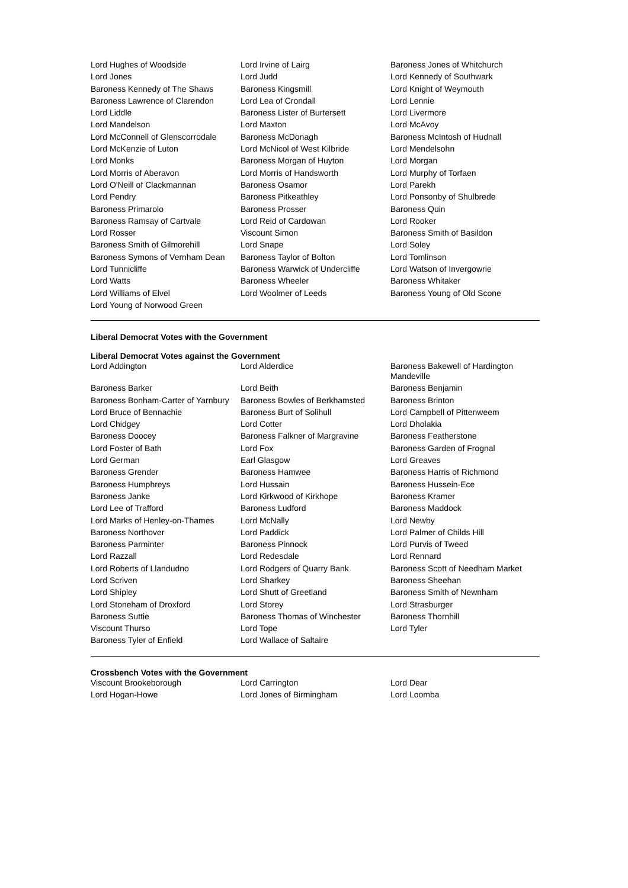| Lord Hughes of Woodside | Lord Irvine of Lairg | Baroness Jones of Whitchurch |
| Lord Jones | Lord Judd | Lord Kennedy of Southwark |
| Baroness Kennedy of The Shaws | Baroness Kingsmill | Lord Knight of Weymouth |
| Baroness Lawrence of Clarendon | Lord Lea of Crondall | Lord Lennie |
| Lord Liddle | Baroness Lister of Burtersett | Lord Livermore |
| Lord Mandelson | Lord Maxton | Lord McAvoy |
| Lord McConnell of Glenscorrodale | Baroness McDonagh | Baroness McIntosh of Hudnall |
| Lord McKenzie of Luton | Lord McNicol of West Kilbride | Lord Mendelsohn |
| Lord Monks | Baroness Morgan of Huyton | Lord Morgan |
| Lord Morris of Aberavon | Lord Morris of Handsworth | Lord Murphy of Torfaen |
| Lord O'Neill of Clackmannan | Baroness Osamor | Lord Parekh |
| Lord Pendry | Baroness Pitkeathley | Lord Ponsonby of Shulbrede |
| Baroness Primarolo | Baroness Prosser | Baroness Quin |
| Baroness Ramsay of Cartvale | Lord Reid of Cardowan | Lord Rooker |
| Lord Rosser | Viscount Simon | Baroness Smith of Basildon |
| Baroness Smith of Gilmorehill | Lord Snape | Lord Soley |
| Baroness Symons of Vernham Dean | Baroness Taylor of Bolton | Lord Tomlinson |
| Lord Tunnicliffe | Baroness Warwick of Undercliffe | Lord Watson of Invergowrie |
| Lord Watts | Baroness Wheeler | Baroness Whitaker |
| Lord Williams of Elvel | Lord Woolmer of Leeds | Baroness Young of Old Scone |
| Lord Young of Norwood Green | | |
Liberal Democrat Votes with the Government
Liberal Democrat Votes against the Government
| Lord Addington | Lord Alderdice | Baroness Bakewell of Hardington Mandeville |
| Baroness Barker | Lord Beith | Baroness Benjamin |
| Baroness Bonham-Carter of Yarnbury | Baroness Bowles of Berkhamsted | Baroness Brinton |
| Lord Bruce of Bennachie | Baroness Burt of Solihull | Lord Campbell of Pittenweem |
| Lord Chidgey | Lord Cotter | Lord Dholakia |
| Baroness Doocey | Baroness Falkner of Margravine | Baroness Featherstone |
| Lord Foster of Bath | Lord Fox | Baroness Garden of Frognal |
| Lord German | Earl Glasgow | Lord Greaves |
| Baroness Grender | Baroness Hamwee | Baroness Harris of Richmond |
| Baroness Humphreys | Lord Hussain | Baroness Hussein-Ece |
| Baroness Janke | Lord Kirkwood of Kirkhope | Baroness Kramer |
| Lord Lee of Trafford | Baroness Ludford | Baroness Maddock |
| Lord Marks of Henley-on-Thames | Lord McNally | Lord Newby |
| Baroness Northover | Lord Paddick | Lord Palmer of Childs Hill |
| Baroness Parminter | Baroness Pinnock | Lord Purvis of Tweed |
| Lord Razzall | Lord Redesdale | Lord Rennard |
| Lord Roberts of Llandudno | Lord Rodgers of Quarry Bank | Baroness Scott of Needham Market |
| Lord Scriven | Lord Sharkey | Baroness Sheehan |
| Lord Shipley | Lord Shutt of Greetland | Baroness Smith of Newnham |
| Lord Stoneham of Droxford | Lord Storey | Lord Strasburger |
| Baroness Suttie | Baroness Thomas of Winchester | Baroness Thornhill |
| Viscount Thurso | Lord Tope | Lord Tyler |
| Baroness Tyler of Enfield | Lord Wallace of Saltaire | |
Crossbench Votes with the Government
| Viscount Brookeborough | Lord Carrington | Lord Dear |
| Lord Hogan-Howe | Lord Jones of Birmingham | Lord Loomba |